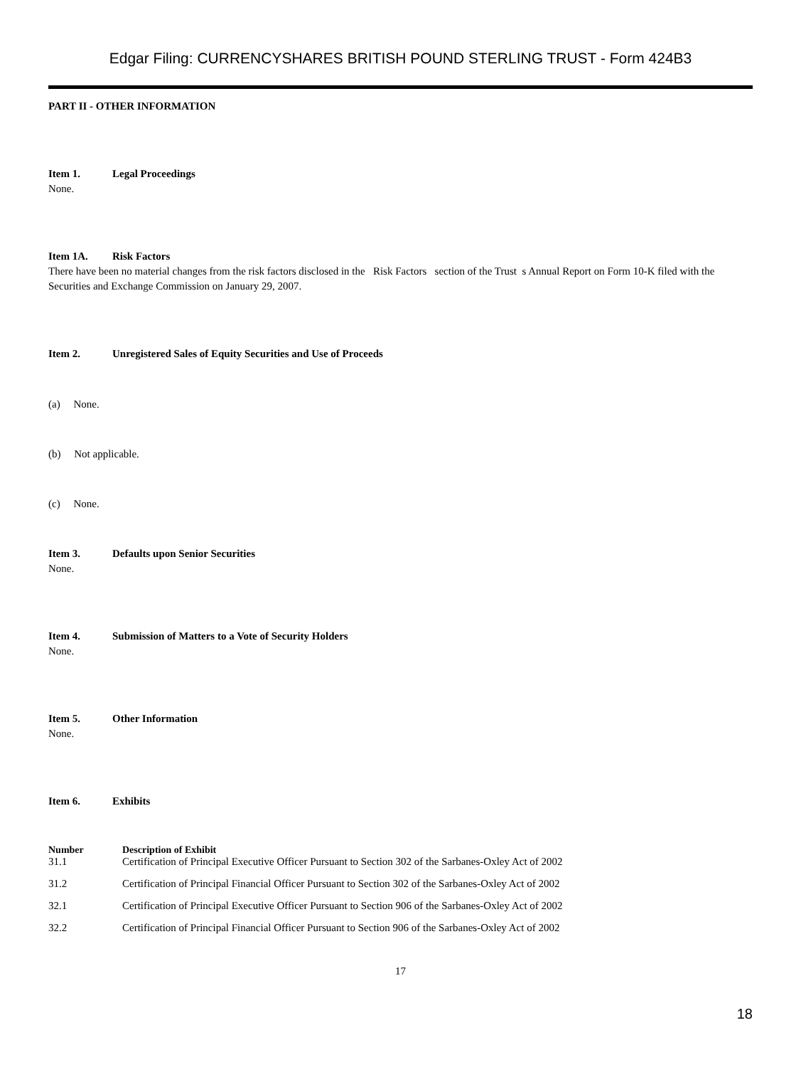Edgar Filing: CURRENCYSHARES BRITISH POUND STERLING TRUST - Form 424B3
PART II - OTHER INFORMATION
Item 1. Legal Proceedings
None.
Item 1A. Risk Factors
There have been no material changes from the risk factors disclosed in the Risk Factors section of the Trust s Annual Report on Form 10-K filed with the Securities and Exchange Commission on January 29, 2007.
Item 2. Unregistered Sales of Equity Securities and Use of Proceeds
(a) None.
(b) Not applicable.
(c) None.
Item 3. Defaults upon Senior Securities
None.
Item 4. Submission of Matters to a Vote of Security Holders
None.
Item 5. Other Information
None.
Item 6. Exhibits
| Number | Description of Exhibit |
| --- | --- |
| 31.1 | Certification of Principal Executive Officer Pursuant to Section 302 of the Sarbanes-Oxley Act of 2002 |
| 31.2 | Certification of Principal Financial Officer Pursuant to Section 302 of the Sarbanes-Oxley Act of 2002 |
| 32.1 | Certification of Principal Executive Officer Pursuant to Section 906 of the Sarbanes-Oxley Act of 2002 |
| 32.2 | Certification of Principal Financial Officer Pursuant to Section 906 of the Sarbanes-Oxley Act of 2002 |
17
18